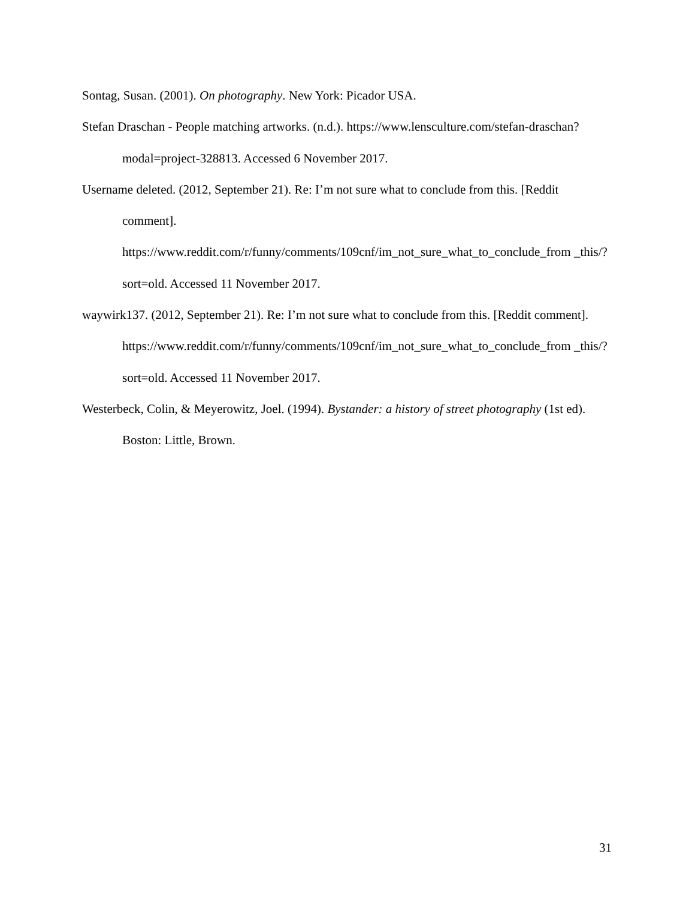Sontag, Susan. (2001). On photography. New York: Picador USA.
Stefan Draschan - People matching artworks. (n.d.). https://www.lensculture.com/stefan-draschan?modal=project-328813. Accessed 6 November 2017.
Username deleted. (2012, September 21). Re: I’m not sure what to conclude from this. [Reddit comment].
https://www.reddit.com/r/funny/comments/109cnf/im_not_sure_what_to_conclude_from _this/?sort=old. Accessed 11 November 2017.
waywirk137. (2012, September 21). Re: I’m not sure what to conclude from this. [Reddit comment].
https://www.reddit.com/r/funny/comments/109cnf/im_not_sure_what_to_conclude_from _this/?sort=old. Accessed 11 November 2017.
Westerbeck, Colin, & Meyerowitz, Joel. (1994). Bystander: a history of street photography (1st ed). Boston: Little, Brown.
31